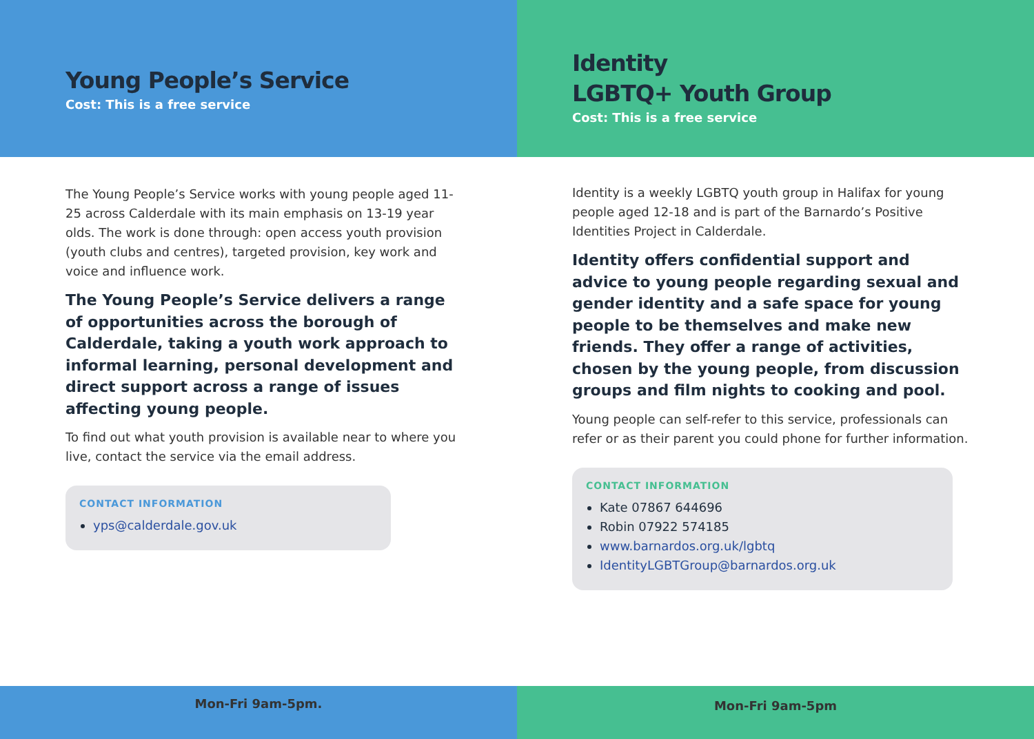Young People’s Service
Cost: This is a free service
The Young People’s Service works with young people aged 11-25 across Calderdale with its main emphasis on 13-19 year olds. The work is done through: open access youth provision (youth clubs and centres), targeted provision, key work and voice and influence work.
The Young People’s Service delivers a range of opportunities across the borough of Calderdale, taking a youth work approach to informal learning, personal development and direct support across a range of issues affecting young people.
To find out what youth provision is available near to where you live, contact the service via the email address.
CONTACT INFORMATION
yps@calderdale.gov.uk
Mon-Fri 9am-5pm.
Identity
LGBTQ+ Youth Group
Cost: This is a free service
Identity is a weekly LGBTQ youth group in Halifax for young people aged 12-18 and is part of the Barnardo’s Positive Identities Project in Calderdale.
Identity offers confidential support and advice to young people regarding sexual and gender identity and a safe space for young people to be themselves and make new friends. They offer a range of activities, chosen by the young people, from discussion groups and film nights to cooking and pool.
Young people can self-refer to this service, professionals can refer or as their parent you could phone for further information.
CONTACT INFORMATION
Kate 07867 644696
Robin 07922 574185
www.barnardos.org.uk/lgbtq
IdentityLGBTGroup@barnardos.org.uk
Mon-Fri 9am-5pm